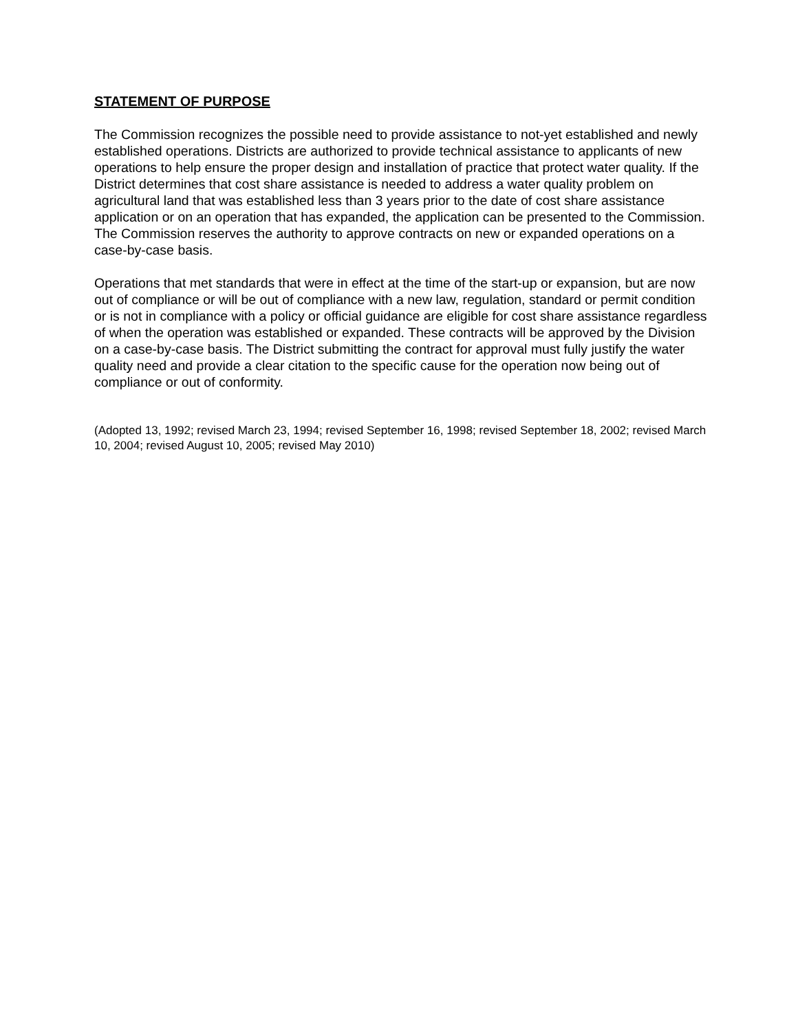STATEMENT OF PURPOSE
The Commission recognizes the possible need to provide assistance to not-yet established and newly established operations. Districts are authorized to provide technical assistance to applicants of new operations to help ensure the proper design and installation of practice that protect water quality. If the District determines that cost share assistance is needed to address a water quality problem on agricultural land that was established less than 3 years prior to the date of cost share assistance application or on an operation that has expanded, the application can be presented to the Commission. The Commission reserves the authority to approve contracts on new or expanded operations on a case-by-case basis.
Operations that met standards that were in effect at the time of the start-up or expansion, but are now out of compliance or will be out of compliance with a new law, regulation, standard or permit condition or is not in compliance with a policy or official guidance are eligible for cost share assistance regardless of when the operation was established or expanded. These contracts will be approved by the Division on a case-by-case basis. The District submitting the contract for approval must fully justify the water quality need and provide a clear citation to the specific cause for the operation now being out of compliance or out of conformity.
(Adopted 13, 1992; revised March 23, 1994; revised September 16, 1998; revised September 18, 2002; revised March 10, 2004; revised August 10, 2005; revised May 2010)